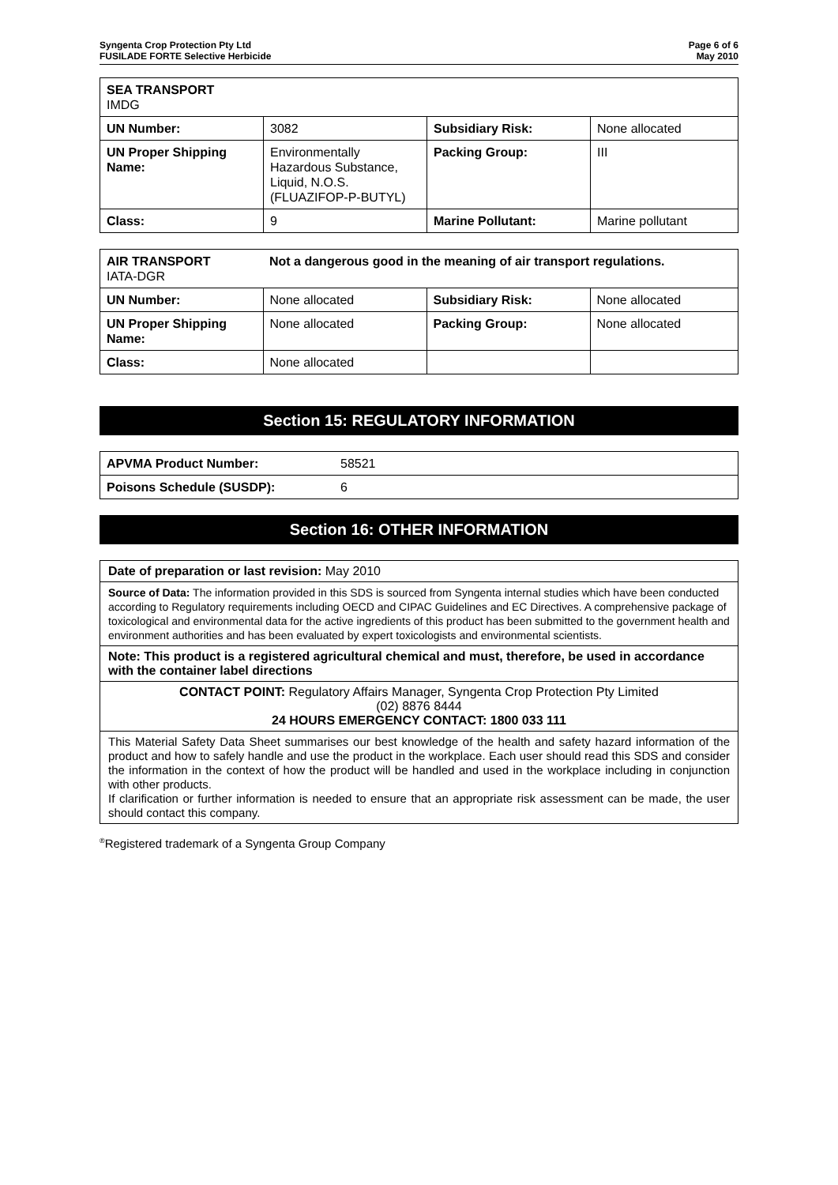Syngenta Crop Protection Pty Ltd
FUSILADE FORTE Selective Herbicide
Page 6 of 6
May 2010
| SEA TRANSPORT IMDG | | | |
| UN Number: | 3082 | Subsidiary Risk: | None allocated |
| UN Proper Shipping Name: | Environmentally Hazardous Substance, Liquid, N.O.S. (FLUAZIFOP-P-BUTYL) | Packing Group: | III |
| Class: | 9 | Marine Pollutant: | Marine pollutant |
| AIR TRANSPORT IATA-DGR | Not a dangerous good in the meaning of air transport regulations. | | |
| UN Number: | None allocated | Subsidiary Risk: | None allocated |
| UN Proper Shipping Name: | None allocated | Packing Group: | None allocated |
| Class: | None allocated | | |
Section 15: REGULATORY INFORMATION
| APVMA Product Number: | 58521 |
| Poisons Schedule (SUSDP): | 6 |
Section 16: OTHER INFORMATION
Date of preparation or last revision: May 2010
Source of Data: The information provided in this SDS is sourced from Syngenta internal studies which have been conducted according to Regulatory requirements including OECD and CIPAC Guidelines and EC Directives. A comprehensive package of toxicological and environmental data for the active ingredients of this product has been submitted to the government health and environment authorities and has been evaluated by expert toxicologists and environmental scientists.
Note: This product is a registered agricultural chemical and must, therefore, be used in accordance with the container label directions
CONTACT POINT: Regulatory Affairs Manager, Syngenta Crop Protection Pty Limited
(02) 8876 8444
24 HOURS EMERGENCY CONTACT: 1800 033 111
This Material Safety Data Sheet summarises our best knowledge of the health and safety hazard information of the product and how to safely handle and use the product in the workplace. Each user should read this SDS and consider the information in the context of how the product will be handled and used in the workplace including in conjunction with other products.
If clarification or further information is needed to ensure that an appropriate risk assessment can be made, the user should contact this company.
<sup>®</sup>Registered trademark of a Syngenta Group Company